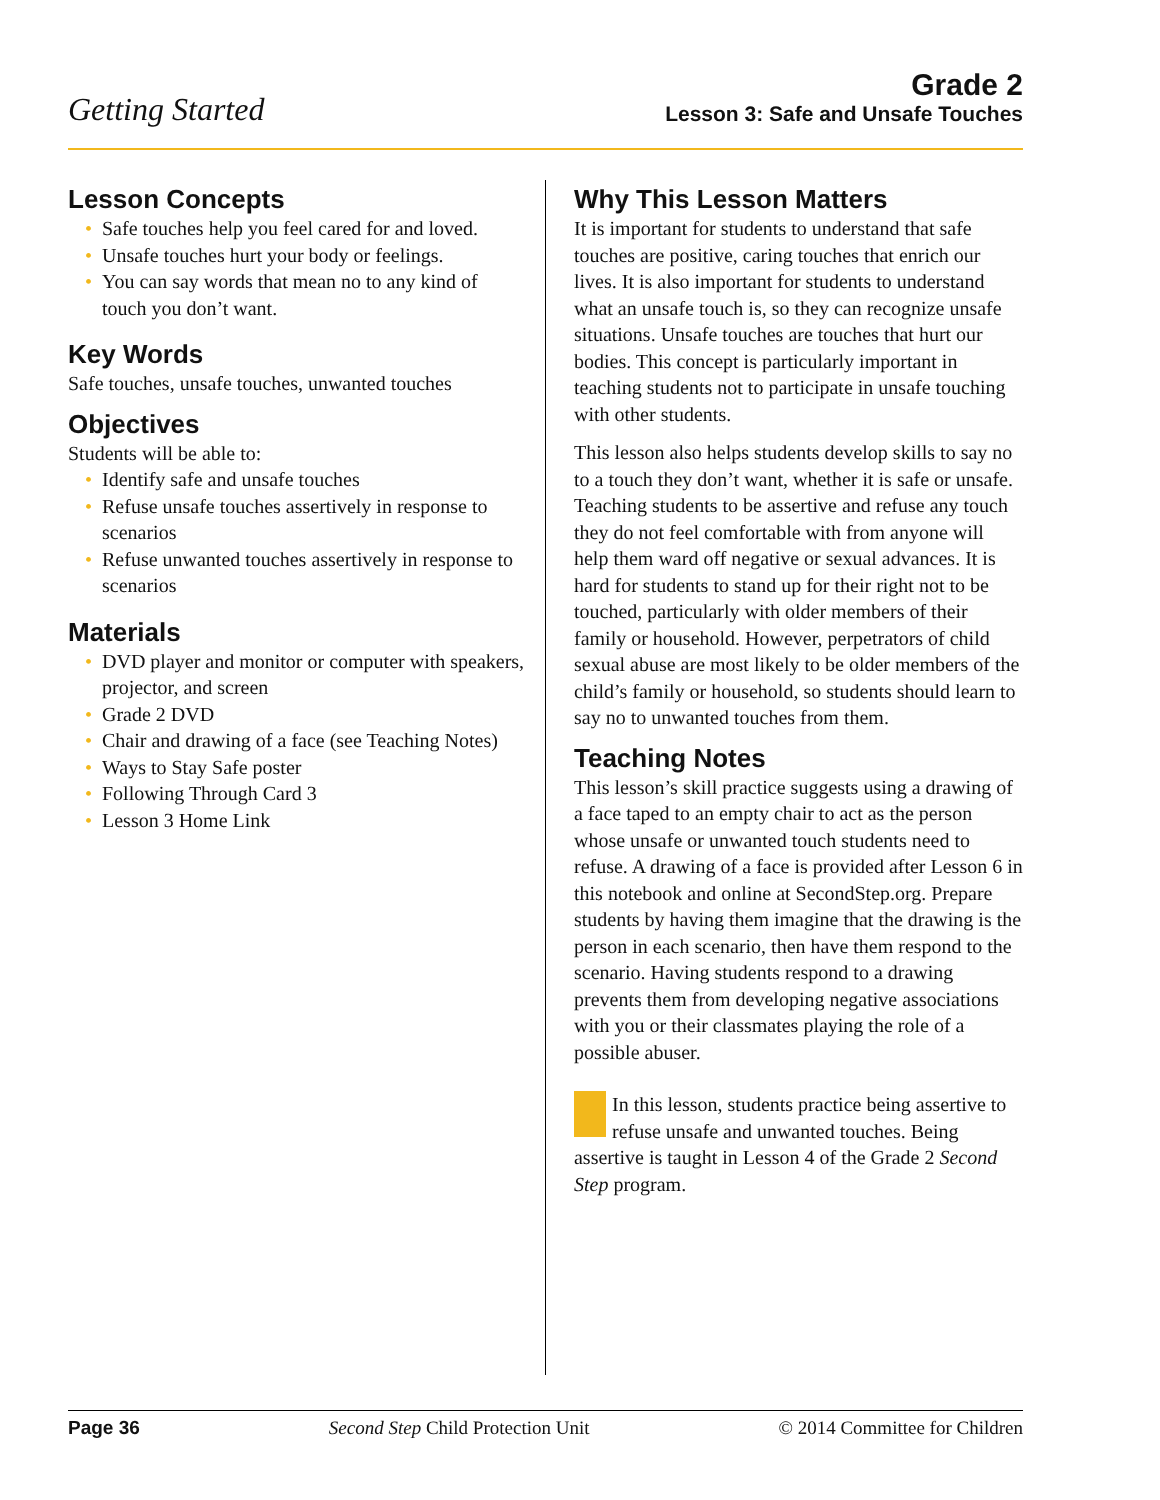Getting Started
Grade 2
Lesson 3: Safe and Unsafe Touches
Lesson Concepts
• Safe touches help you feel cared for and loved.
• Unsafe touches hurt your body or feelings.
• You can say words that mean no to any kind of touch you don’t want.
Key Words
Safe touches, unsafe touches, unwanted touches
Objectives
Students will be able to:
• Identify safe and unsafe touches
• Refuse unsafe touches assertively in response to scenarios
• Refuse unwanted touches assertively in response to scenarios
Materials
• DVD player and monitor or computer with speakers, projector, and screen
• Grade 2 DVD
• Chair and drawing of a face (see Teaching Notes)
• Ways to Stay Safe poster
• Following Through Card 3
• Lesson 3 Home Link
Why This Lesson Matters
It is important for students to understand that safe touches are positive, caring touches that enrich our lives. It is also important for students to understand what an unsafe touch is, so they can recognize unsafe situations. Unsafe touches are touches that hurt our bodies. This concept is particularly important in teaching students not to participate in unsafe touching with other students.
This lesson also helps students develop skills to say no to a touch they don’t want, whether it is safe or unsafe. Teaching students to be assertive and refuse any touch they do not feel comfortable with from anyone will help them ward off negative or sexual advances. It is hard for students to stand up for their right not to be touched, particularly with older members of their family or household. However, perpetrators of child sexual abuse are most likely to be older members of the child’s family or household, so students should learn to say no to unwanted touches from them.
Teaching Notes
This lesson’s skill practice suggests using a drawing of a face taped to an empty chair to act as the person whose unsafe or unwanted touch students need to refuse. A drawing of a face is provided after Lesson 6 in this notebook and online at SecondStep.org. Prepare students by having them imagine that the drawing is the person in each scenario, then have them respond to the scenario. Having students respond to a drawing prevents them from developing negative associations with you or their classmates playing the role of a possible abuser.
In this lesson, students practice being assertive to refuse unsafe and unwanted touches. Being assertive is taught in Lesson 4 of the Grade 2 Second Step program.
Page 36 Second Step Child Protection Unit © 2014 Committee for Children